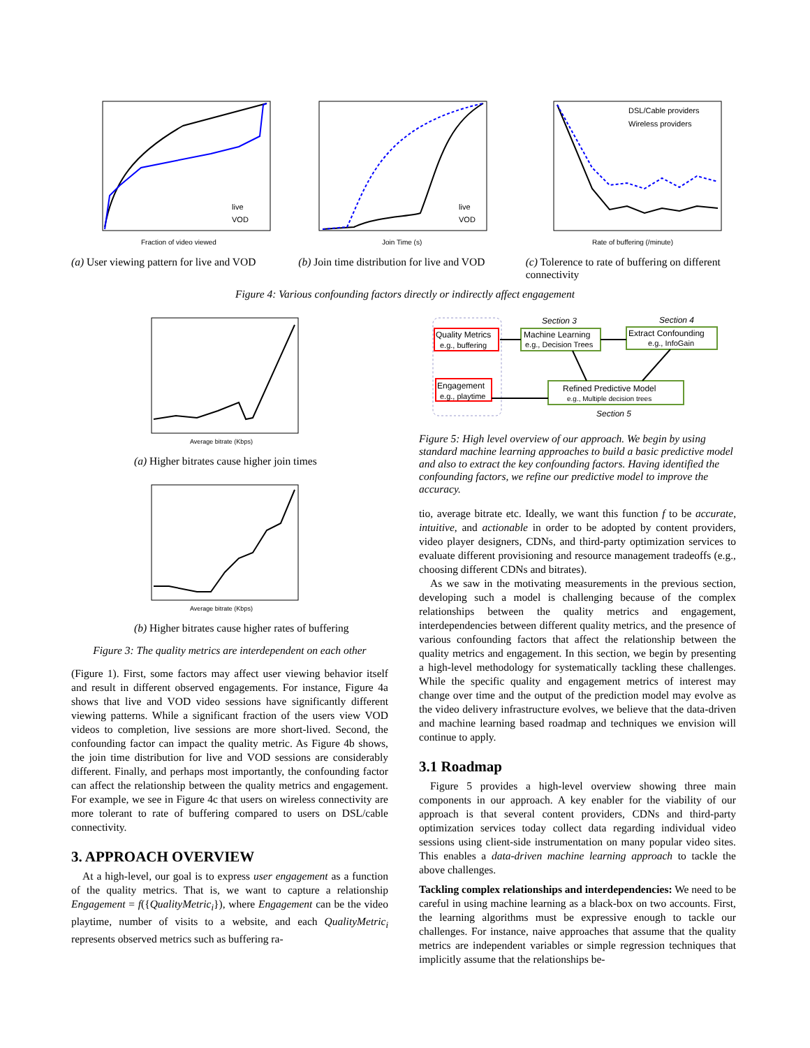Fraction of video viewed
live
VOD
(a) User viewing pattern for live and VOD
Join Time (s)
live
VOD
(b) Join time distribution for live and VOD
DSL/Cable providers
Wireless providers
Rate of buffering (/minute)
(c) Tolerence to rate of buffering on different connectivity
Figure 4: Various confounding factors directly or indirectly affect engagement
Average bitrate (Kbps)
(a) Higher bitrates cause higher join times
Average bitrate (Kbps)
(b) Higher bitrates cause higher rates of buffering
Figure 3: The quality metrics are interdependent on each other
(Figure 1). First, some factors may affect user viewing behavior itself and result in different observed engagements. For instance, Figure 4a shows that live and VOD video sessions have significantly different viewing patterns. While a significant fraction of the users view VOD videos to completion, live sessions are more short-lived. Second, the confounding factor can impact the quality metric. As Figure 4b shows, the join time distribution for live and VOD sessions are considerably different. Finally, and perhaps most importantly, the confounding factor can affect the relationship between the quality metrics and engagement. For example, we see in Figure 4c that users on wireless connectivity are more tolerant to rate of buffering compared to users on DSL/cable connectivity.
3. APPROACH OVERVIEW
At a high-level, our goal is to express user engagement as a function of the quality metrics. That is, we want to capture a relationship Engagement = f({QualityMetric<sub>i</sub>}), where Engagement can be the video playtime, number of visits to a website, and each QualityMetric<sub>i</sub> represents observed metrics such as buffering ra-
Quality Metrics
e.g., buffering
Engagement
e.g., playtime
Machine Learning
e.g., Decision Trees
Extract Confounding
e.g., InfoGain
Refined Predictive Model
e.g., Multiple decision trees
Section 3
Section 4
Section 5
Figure 5: High level overview of our approach. We begin by using standard machine learning approaches to build a basic predictive model and also to extract the key confounding factors. Having identified the confounding factors, we refine our predictive model to improve the accuracy.
tio, average bitrate etc. Ideally, we want this function f to be accurate, intuitive, and actionable in order to be adopted by content providers, video player designers, CDNs, and third-party optimization services to evaluate different provisioning and resource management tradeoffs (e.g., choosing different CDNs and bitrates).
As we saw in the motivating measurements in the previous section, developing such a model is challenging because of the complex relationships between the quality metrics and engagement, interdependencies between different quality metrics, and the presence of various confounding factors that affect the relationship between the quality metrics and engagement. In this section, we begin by presenting a high-level methodology for systematically tackling these challenges. While the specific quality and engagement metrics of interest may change over time and the output of the prediction model may evolve as the video delivery infrastructure evolves, we believe that the data-driven and machine learning based roadmap and techniques we envision will continue to apply.
3.1 Roadmap
Figure 5 provides a high-level overview showing three main components in our approach. A key enabler for the viability of our approach is that several content providers, CDNs and third-party optimization services today collect data regarding individual video sessions using client-side instrumentation on many popular video sites. This enables a data-driven machine learning approach to tackle the above challenges.
Tackling complex relationships and interdependencies: We need to be careful in using machine learning as a black-box on two accounts. First, the learning algorithms must be expressive enough to tackle our challenges. For instance, naive approaches that assume that the quality metrics are independent variables or simple regression techniques that implicitly assume that the relationships be-